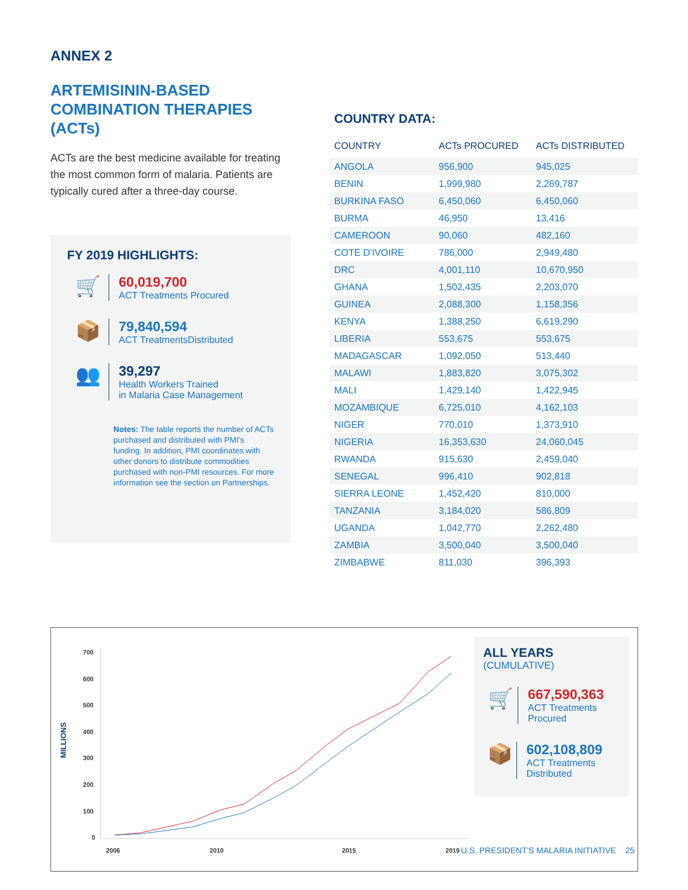ANNEX 2
ARTEMISININ-BASED COMBINATION THERAPIES (ACTs)
ACTs are the best medicine available for treating the most common form of malaria. Patients are typically cured after a three-day course.
FY 2019 HIGHLIGHTS:
🛒
60,019,700
ACT Treatments Procured
📦
79,840,594
ACT TreatmentsDistributed
👥
39,297
Health Workers Trained
in Malaria Case Management
Notes: The table reports the number of ACTs purchased and distributed with PMI's funding. In addition, PMI coordinates with other donors to distribute commodities purchased with non-PMI resources. For more information see the section on Partnerships.
COUNTRY DATA:
| COUNTRY | ACTs PROCURED | ACTs DISTRIBUTED |
| --- | --- | --- |
| ANGOLA | 956,900 | 945,025 |
| BENIN | 1,999,980 | 2,269,787 |
| BURKINA FASO | 6,450,060 | 6,450,060 |
| BURMA | 46,950 | 13,416 |
| CAMEROON | 90,060 | 482,160 |
| COTE D'IVOIRE | 786,000 | 2,949,480 |
| DRC | 4,001,110 | 10,670,950 |
| GHANA | 1,502,435 | 2,203,070 |
| GUINEA | 2,088,300 | 1,158,356 |
| KENYA | 1,388,250 | 6,619,290 |
| LIBERIA | 553,675 | 553,675 |
| MADAGASCAR | 1,092,050 | 513,440 |
| MALAWI | 1,883,820 | 3,075,302 |
| MALI | 1,429,140 | 1,422,945 |
| MOZAMBIQUE | 6,725,010 | 4,162,103 |
| NIGER | 770,010 | 1,373,910 |
| NIGERIA | 16,353,630 | 24,060,045 |
| RWANDA | 915,630 | 2,459,040 |
| SENEGAL | 996,410 | 902,818 |
| SIERRA LEONE | 1,452,420 | 810,000 |
| TANZANIA | 3,184,020 | 586,809 |
| UGANDA | 1,042,770 | 2,262,480 |
| ZAMBIA | 3,500,040 | 3,500,040 |
| ZIMBABWE | 811,030 | 396,393 |
MILLIONS
700
600
500
400
300
200
100
0
2006
2010
2015
2019
ALL YEARS
(CUMULATIVE)
🛒
667,590,363
ACT Treatments Procured
📦
602,108,809
ACT Treatments Distributed
U.S. PRESIDENT'S MALARIA INITIATIVE 25